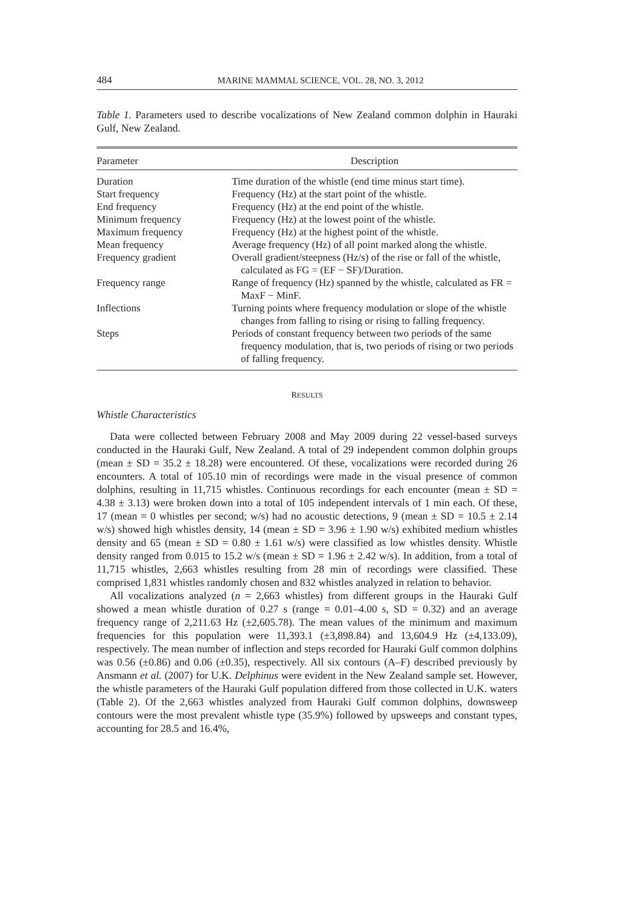484 MARINE MAMMAL SCIENCE, VOL. 28, NO. 3, 2012
Table 1. Parameters used to describe vocalizations of New Zealand common dolphin in Hauraki Gulf, New Zealand.
| Parameter | Description |
| --- | --- |
| Duration | Time duration of the whistle (end time minus start time). |
| Start frequency | Frequency (Hz) at the start point of the whistle. |
| End frequency | Frequency (Hz) at the end point of the whistle. |
| Minimum frequency | Frequency (Hz) at the lowest point of the whistle. |
| Maximum frequency | Frequency (Hz) at the highest point of the whistle. |
| Mean frequency | Average frequency (Hz) of all point marked along the whistle. |
| Frequency gradient | Overall gradient/steepness (Hz/s) of the rise or fall of the whistle, calculated as FG = (EF − SF)/Duration. |
| Frequency range | Range of frequency (Hz) spanned by the whistle, calculated as FR = MaxF − MinF. |
| Inflections | Turning points where frequency modulation or slope of the whistle changes from falling to rising or rising to falling frequency. |
| Steps | Periods of constant frequency between two periods of the same frequency modulation, that is, two periods of rising or two periods of falling frequency. |
RESULTS
Whistle Characteristics
Data were collected between February 2008 and May 2009 during 22 vessel-based surveys conducted in the Hauraki Gulf, New Zealand. A total of 29 independent common dolphin groups (mean ± SD = 35.2 ± 18.28) were encountered. Of these, vocalizations were recorded during 26 encounters. A total of 105.10 min of recordings were made in the visual presence of common dolphins, resulting in 11,715 whistles. Continuous recordings for each encounter (mean ± SD = 4.38 ± 3.13) were broken down into a total of 105 independent intervals of 1 min each. Of these, 17 (mean = 0 whistles per second; w/s) had no acoustic detections, 9 (mean ± SD = 10.5 ± 2.14 w/s) showed high whistles density, 14 (mean ± SD = 3.96 ± 1.90 w/s) exhibited medium whistles density and 65 (mean ± SD = 0.80 ± 1.61 w/s) were classified as low whistles density. Whistle density ranged from 0.015 to 15.2 w/s (mean ± SD = 1.96 ± 2.42 w/s). In addition, from a total of 11,715 whistles, 2,663 whistles resulting from 28 min of recordings were classified. These comprised 1,831 whistles randomly chosen and 832 whistles analyzed in relation to behavior.
All vocalizations analyzed (n = 2,663 whistles) from different groups in the Hauraki Gulf showed a mean whistle duration of 0.27 s (range = 0.01–4.00 s, SD = 0.32) and an average frequency range of 2,211.63 Hz (±2,605.78). The mean values of the minimum and maximum frequencies for this population were 11,393.1 (±3,898.84) and 13,604.9 Hz (±4,133.09), respectively. The mean number of inflection and steps recorded for Hauraki Gulf common dolphins was 0.56 (±0.86) and 0.06 (±0.35), respectively. All six contours (A–F) described previously by Ansmann et al. (2007) for U.K. Delphinus were evident in the New Zealand sample set. However, the whistle parameters of the Hauraki Gulf population differed from those collected in U.K. waters (Table 2). Of the 2,663 whistles analyzed from Hauraki Gulf common dolphins, downsweep contours were the most prevalent whistle type (35.9%) followed by upsweeps and constant types, accounting for 28.5 and 16.4%,